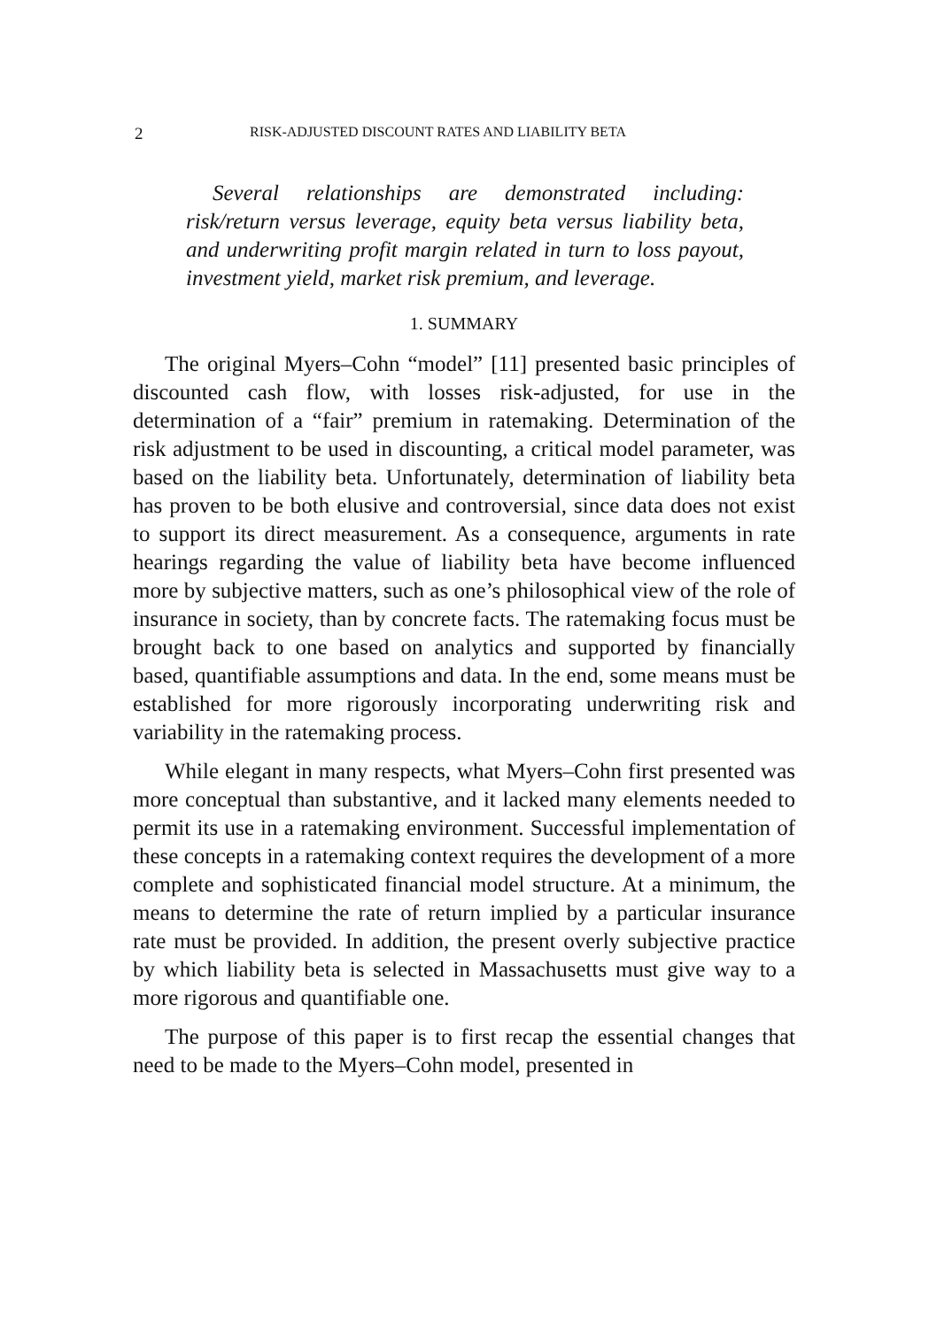2 RISK-ADJUSTED DISCOUNT RATES AND LIABILITY BETA
Several relationships are demonstrated including: risk/return versus leverage, equity beta versus liability beta, and underwriting profit margin related in turn to loss payout, investment yield, market risk premium, and leverage.
1. SUMMARY
The original Myers–Cohn “model” [11] presented basic principles of discounted cash flow, with losses risk-adjusted, for use in the determination of a “fair” premium in ratemaking. Determination of the risk adjustment to be used in discounting, a critical model parameter, was based on the liability beta. Unfortunately, determination of liability beta has proven to be both elusive and controversial, since data does not exist to support its direct measurement. As a consequence, arguments in rate hearings regarding the value of liability beta have become influenced more by subjective matters, such as one’s philosophical view of the role of insurance in society, than by concrete facts. The ratemaking focus must be brought back to one based on analytics and supported by financially based, quantifiable assumptions and data. In the end, some means must be established for more rigorously incorporating underwriting risk and variability in the ratemaking process.
While elegant in many respects, what Myers–Cohn first presented was more conceptual than substantive, and it lacked many elements needed to permit its use in a ratemaking environment. Successful implementation of these concepts in a ratemaking context requires the development of a more complete and sophisticated financial model structure. At a minimum, the means to determine the rate of return implied by a particular insurance rate must be provided. In addition, the present overly subjective practice by which liability beta is selected in Massachusetts must give way to a more rigorous and quantifiable one.
The purpose of this paper is to first recap the essential changes that need to be made to the Myers–Cohn model, presented in